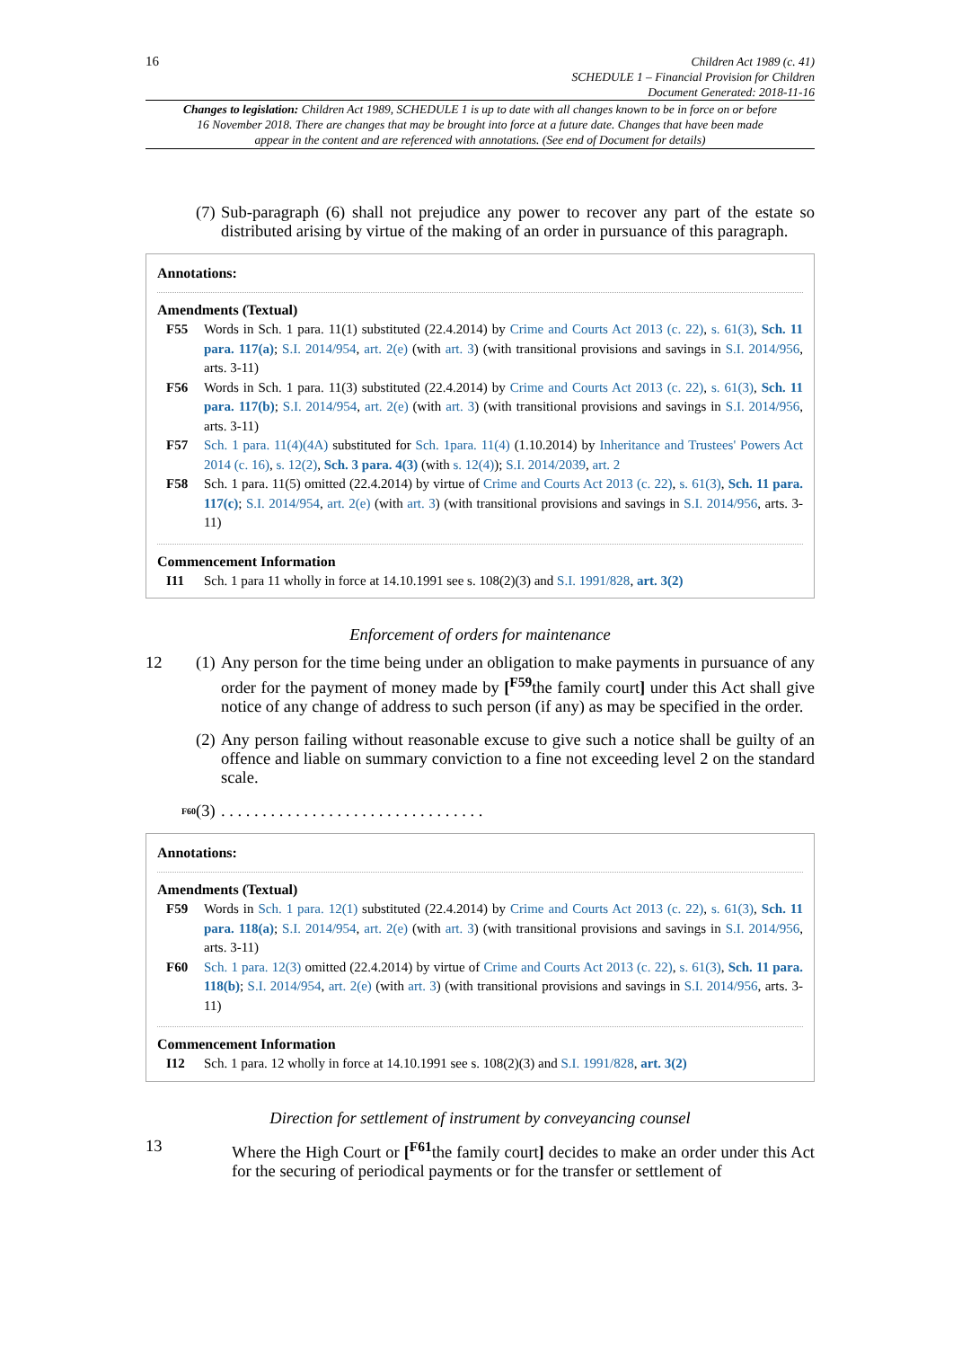16
Children Act 1989 (c. 41)
SCHEDULE 1 – Financial Provision for Children
Document Generated: 2018-11-16
Changes to legislation: Children Act 1989, SCHEDULE 1 is up to date with all changes known to be in force on or before 16 November 2018. There are changes that may be brought into force at a future date. Changes that have been made appear in the content and are referenced with annotations. (See end of Document for details)
(7)
Sub-paragraph (6) shall not prejudice any power to recover any part of the estate so distributed arising by virtue of the making of an order in pursuance of this paragraph.
Annotations:
Amendments (Textual)
F55 Words in Sch. 1 para. 11(1) substituted (22.4.2014) by Crime and Courts Act 2013 (c. 22), s. 61(3), Sch. 11 para. 117(a); S.I. 2014/954, art. 2(e) (with art. 3) (with transitional provisions and savings in S.I. 2014/956, arts. 3-11)
F56 Words in Sch. 1 para. 11(3) substituted (22.4.2014) by Crime and Courts Act 2013 (c. 22), s. 61(3), Sch. 11 para. 117(b); S.I. 2014/954, art. 2(e) (with art. 3) (with transitional provisions and savings in S.I. 2014/956, arts. 3-11)
F57 Sch. 1 para. 11(4)(4A) substituted for Sch. 1para. 11(4) (1.10.2014) by Inheritance and Trustees' Powers Act 2014 (c. 16), s. 12(2), Sch. 3 para. 4(3) (with s. 12(4)); S.I. 2014/2039, art. 2
F58 Sch. 1 para. 11(5) omitted (22.4.2014) by virtue of Crime and Courts Act 2013 (c. 22), s. 61(3), Sch. 11 para. 117(c); S.I. 2014/954, art. 2(e) (with art. 3) (with transitional provisions and savings in S.I. 2014/956, arts. 3-11)
Commencement Information
I11 Sch. 1 para 11 wholly in force at 14.10.1991 see s. 108(2)(3) and S.I. 1991/828, art. 3(2)
Enforcement of orders for maintenance
12 (1)
Any person for the time being under an obligation to make payments in pursuance of any order for the payment of money made by [<sup>F59</sup>the family court] under this Act shall give notice of any change of address to such person (if any) as may be specified in the order.
(2)
Any person failing without reasonable excuse to give such a notice shall be guilty of an offence and liable on summary conviction to a fine not exceeding level 2 on the standard scale.
F60
(3)
. . . . . . . . . . . . . . . . . . . . . . . . . . . . . . . .
Annotations:
Amendments (Textual)
F59 Words in Sch. 1 para. 12(1) substituted (22.4.2014) by Crime and Courts Act 2013 (c. 22), s. 61(3), Sch. 11 para. 118(a); S.I. 2014/954, art. 2(e) (with art. 3) (with transitional provisions and savings in S.I. 2014/956, arts. 3-11)
F60 Sch. 1 para. 12(3) omitted (22.4.2014) by virtue of Crime and Courts Act 2013 (c. 22), s. 61(3), Sch. 11 para. 118(b); S.I. 2014/954, art. 2(e) (with art. 3) (with transitional provisions and savings in S.I. 2014/956, arts. 3-11)
Commencement Information
I12 Sch. 1 para. 12 wholly in force at 14.10.1991 see s. 108(2)(3) and S.I. 1991/828, art. 3(2)
Direction for settlement of instrument by conveyancing counsel
13 Where the High Court or [<sup>F61</sup>the family court] decides to make an order under this Act for the securing of periodical payments or for the transfer or settlement of